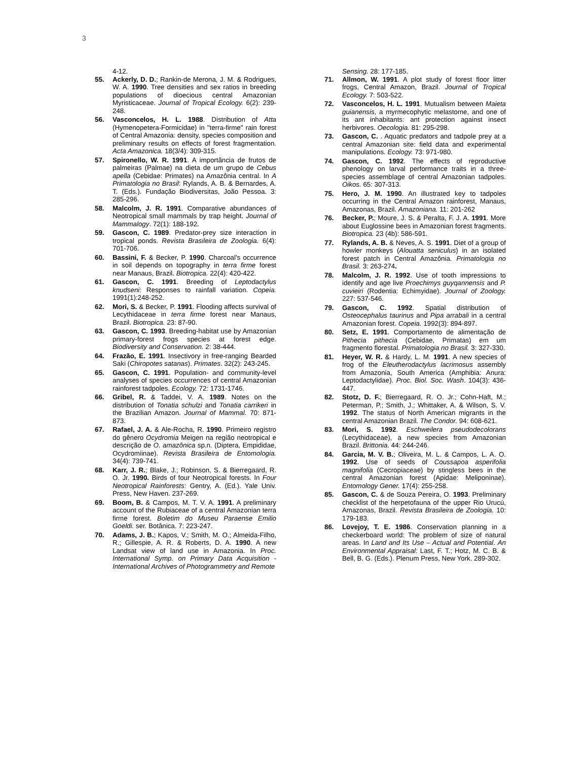3
4-12.
55. Ackerly, D. D.; Rankin-de Merona, J. M. & Rodrigues, W. A. 1990. Tree densities and sex ratios in breeding populations of dioecious central Amazonian Myristicaceae. Journal of Tropical Ecology. 6(2): 239-248.
56. Vasconcelos, H. L. 1988. Distribution of Atta (Hymenopetera-Formicidae) in "terra-firme" rain forest of Central Amazonia: density, species composition and preliminary results on effects of forest fragmentation. Acta Amazonica. 18(3/4): 309-315.
57. Spironello, W. R. 1991. A importância de frutos de palmeiras (Palmae) na dieta de um grupo de Cebus apella (Cebidae: Primates) na Amazônia central. In A Primatologia no Brasil: Rylands, A. B. & Bernardes, A. T. (Eds.). Fundação Biodiversitas, João Pessoa. 3: 285-296.
58. Malcolm, J. R. 1991. Comparative abundances of Neotropical small mammals by trap height. Journal of Mammalogy. 72(1): 188-192.
59. Gascon, C. 1989. Predator-prey size interaction in tropical ponds. Revista Brasileira de Zoologia. 6(4): 701-706.
60. Bassini, F. & Becker, P. 1990. Charcoal's occurrence in soil depends on topography in terra firme forest near Manaus, Brazil. Biotropica. 22(4): 420-422.
61. Gascon, C. 1991. Breeding of Leptodactylus knudseni: Responses to rainfall variation. Copeia. 1991(1):248-252.
62. Mori, S. & Becker, P. 1991. Flooding affects survival of Lecythidaceae in terra firme forest near Manaus, Brazil. Biotropica. 23: 87-90.
63. Gascon, C. 1993. Breeding-habitat use by Amazonian primary-forest frogs species at forest edge. Biodiversity and Conservation. 2: 38-444.
64. Frazão, E. 1991. Insectivory in free-ranging Bearded Saki (Chiropotes satanas). Primates. 32(2): 243-245.
65. Gascon, C. 1991. Population- and community-level analyses of species occurrences of central Amazonian rainforest tadpoles. Ecology. 72: 1731-1746.
66. Gribel, R. & Taddei, V. A. 1989. Notes on the distribution of Tonatia schulzi and Tonatia carrikeri in the Brazilian Amazon. Journal of Mammal. 70: 871-873.
67. Rafael, J. A. & Ale-Rocha, R. 1990. Primeiro registro do gênero Ocydromia Meigen na região neotropical e descrição de O. amazônica sp.n. (Diptera, Empididae, Ocydromiinae). Revista Brasileira de Entomologia. 34(4): 739-741.
68. Karr, J. R.; Blake, J.; Robinson, S. & Bierregaard, R. O. Jr. 1990. Birds of four Neotropical forests. In Four Neotropical Rainforests: Gentry, A. (Ed.). Yale Univ. Press, New Haven. 237-269.
69. Boom, B. & Campos, M. T. V. A. 1991. A preliminary account of the Rubiaceae of a central Amazonian terra firme forest. Boletim do Museu Paraense Emilio Goeldi. ser. Botânica. 7: 223-247.
70. Adams, J. B.; Kapos, V.; Smith, M. O.; Almeida-Filho, R.; Gillespie, A. R. & Roberts, D. A. 1990. A new Landsat view of land use in Amazonia. In Proc. International Symp. on Primary Data Acquisition - International Archives of Photogrammetry and Remote
Sensing. 28: 177-185.
71. Allmon, W. 1991. A plot study of forest floor litter frogs, Central Amazon, Brazil. Journal of Tropical Ecology. 7: 503-522.
72. Vasconcelos, H. L. 1991. Mutualism between Maieta guianensis, a myrmecophytic melastome, and one of its ant inhabitants: ant protection against insect herbivores. Oecologia. 81: 295-298.
73. Gascon, C. . Aquatic predators and tadpole prey at a central Amazonian site: field data and experimental manipulations. Ecology. 73: 971-980.
74. Gascon, C. 1992. The effects of reproductive phenology on larval performance traits in a three-species assemblage of central Amazonian tadpoles. Oikos. 65: 307-313.
75. Hero, J. M. 1990. An illustrated key to tadpoles occurring in the Central Amazon rainforest, Manaus, Amazonas, Brazil. Amazoniana. 11: 201-262
76. Becker, P.; Moure, J. S. & Peralta, F. J. A. 1991. More about Euglossine bees in Amazonian forest fragments. Biotropica. 23 (4b): 586-591.
77. Rylands, A. B. & Neves, A. S. 1991. Diet of a group of howler monkeys (Alouatta seniculus) in an isolated forest patch in Central Amazônia. Primatologia no Brasil. 3: 263-274.
78. Malcolm, J. R. 1992. Use of tooth impressions to identify and age live Proechimys guyqannensis and P. cuvieiri (Rodentia: Echimyidae). Journal of Zoology. 227: 537-546.
79. Gascon, C. 1992. Spatial distribution of Osteocephalus taurinus and Pipa arrabali in a central Amazonian forest. Copeia. 1992(3): 894-897.
80. Setz, E. 1991. Comportamento de alimentação de Pithecia pithecia (Cebidae, Primatas) em um fragmento florestal. Primatologia no Brasil. 3: 327-330.
81. Heyer, W. R. & Hardy, L. M. 1991. A new species of frog of the Eleutherodactylus lacrimosus assembly from Amazonia, South America (Amphibia: Anura: Leptodactylidae). Proc. Biol. Soc. Wash. 104(3): 436-447.
82. Stotz, D. F.; Bierregaard, R. O. Jr.; Cohn-Haft, M.; Peterman, P.; Smith, J.; Whittaker, A. & Wilson, S. V. 1992. The status of North American migrants in the central Amazonian Brazil. The Condor. 94: 608-621.
83. Mori, S. 1992. Eschweilera pseudodecolorans (Lecythidaceae), a new species from Amazonian Brazil. Brittonia. 44: 244-246.
84. Garcia, M. V. B.; Oliveira, M. L. & Campos, L. A. O. 1992. Use of seeds of Coussapoa asperifolia magnifolia (Cecropiaceae) by stingless bees in the central Amazonian forest (Apidae: Meliponinae). Entomology Gener. 17(4): 255-258.
85. Gascon, C. & de Souza Pereira, O. 1993. Preliminary checklist of the herpetofauna of the upper Rio Urucú, Amazonas, Brazil. Revista Brasileira de Zoologia. 10: 179-183.
86. Lovejoy, T. E. 1986. Conservation planning in a checkerboard world: The problem of size of natural areas. In Land and Its Use – Actual and Potential. An Environmental Appraisal: Last, F. T.; Hotz, M. C. B. & Bell, B. G. (Eds.). Plenum Press, New York. 289-302.